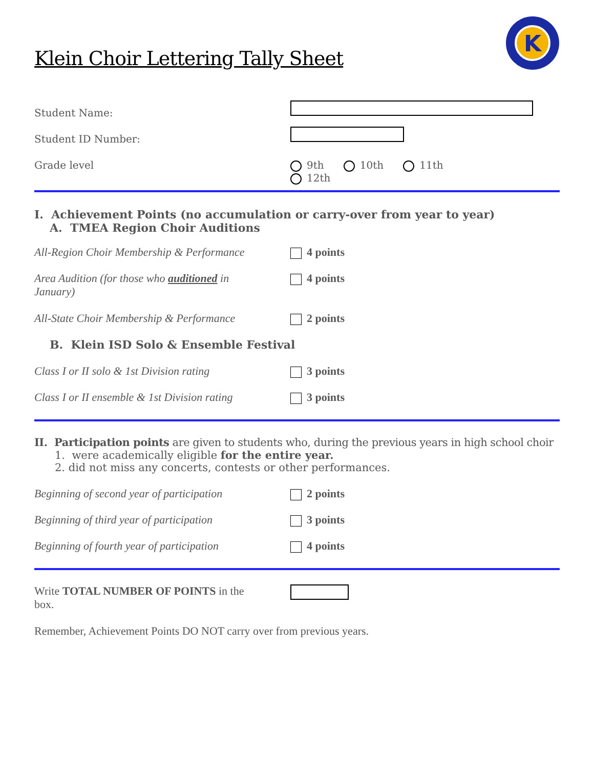K
Klein Choir Lettering Tally Sheet
Student Name:
Student ID Number:
Grade level 9th 10th 11th
12th
I. Achievement Points (no accumulation or carry-over from year to year)
A. TMEA Region Choir Auditions
All-Region Choir Membership & Performance
4 points
Area Audition (for those who auditioned in January)
4 points
All-State Choir Membership & Performance
2 points
B. Klein ISD Solo & Ensemble Festival
Class I or II solo & 1st Division rating
3 points
Class I or II ensemble & 1st Division rating
3 points
II. Participation points are given to students who, during the previous years in high school choir
1. were academically eligible for the entire year.
2. did not miss any concerts, contests or other performances.
Beginning of second year of participation
2 points
Beginning of third year of participation
3 points
Beginning of fourth year of participation
4 points
Write TOTAL NUMBER OF POINTS in the box.
Remember, Achievement Points DO NOT carry over from previous years.